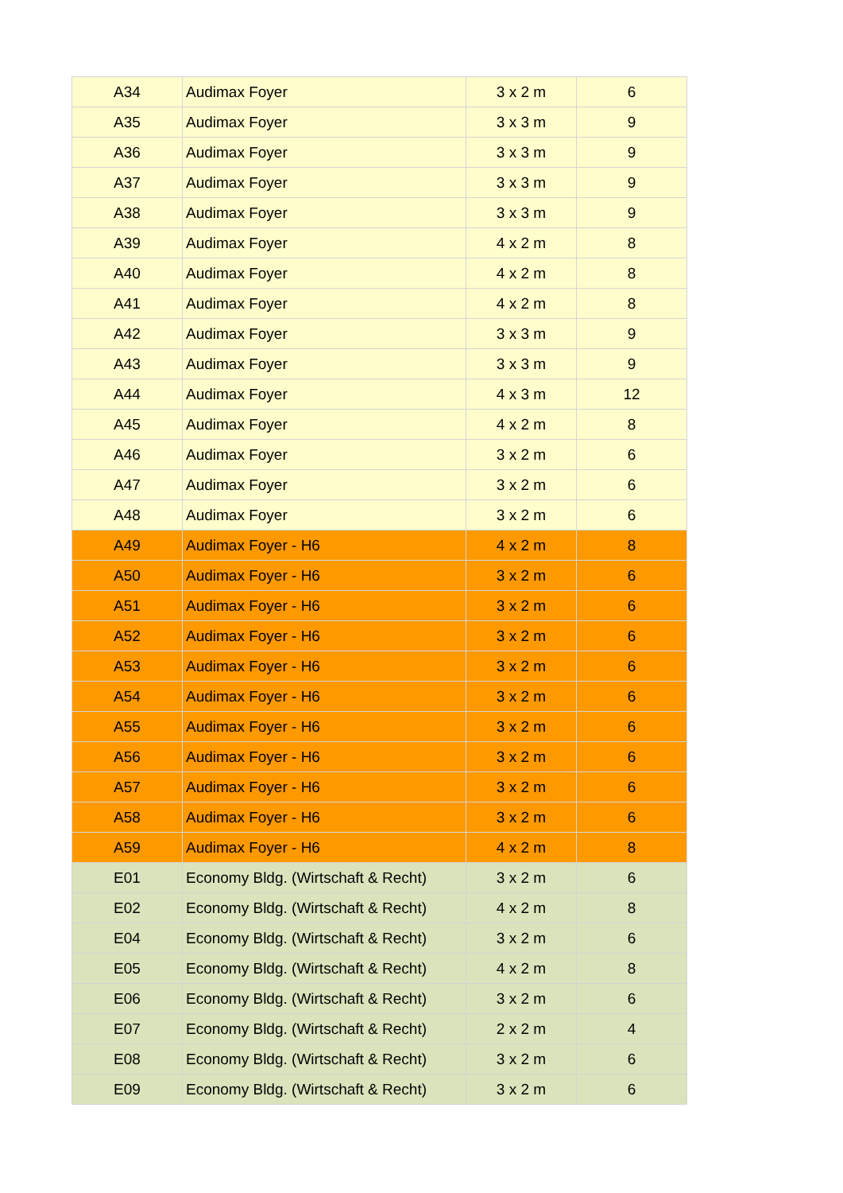| A34 | Audimax Foyer | 3 x 2 m | 6 |
| A35 | Audimax Foyer | 3 x 3 m | 9 |
| A36 | Audimax Foyer | 3 x 3 m | 9 |
| A37 | Audimax Foyer | 3 x 3 m | 9 |
| A38 | Audimax Foyer | 3 x 3 m | 9 |
| A39 | Audimax Foyer | 4 x 2 m | 8 |
| A40 | Audimax Foyer | 4 x 2 m | 8 |
| A41 | Audimax Foyer | 4 x 2 m | 8 |
| A42 | Audimax Foyer | 3 x 3 m | 9 |
| A43 | Audimax Foyer | 3 x 3 m | 9 |
| A44 | Audimax Foyer | 4 x 3 m | 12 |
| A45 | Audimax Foyer | 4 x 2 m | 8 |
| A46 | Audimax Foyer | 3 x 2 m | 6 |
| A47 | Audimax Foyer | 3 x 2 m | 6 |
| A48 | Audimax Foyer | 3 x 2 m | 6 |
| A49 | Audimax Foyer - H6 | 4 x 2 m | 8 |
| A50 | Audimax Foyer - H6 | 3 x 2 m | 6 |
| A51 | Audimax Foyer - H6 | 3 x 2 m | 6 |
| A52 | Audimax Foyer - H6 | 3 x 2 m | 6 |
| A53 | Audimax Foyer - H6 | 3 x 2 m | 6 |
| A54 | Audimax Foyer - H6 | 3 x 2 m | 6 |
| A55 | Audimax Foyer - H6 | 3 x 2 m | 6 |
| A56 | Audimax Foyer - H6 | 3 x 2 m | 6 |
| A57 | Audimax Foyer - H6 | 3 x 2 m | 6 |
| A58 | Audimax Foyer - H6 | 3 x 2 m | 6 |
| A59 | Audimax Foyer - H6 | 4 x 2 m | 8 |
| E01 | Economy Bldg. (Wirtschaft & Recht) | 3 x 2 m | 6 |
| E02 | Economy Bldg. (Wirtschaft & Recht) | 4 x 2 m | 8 |
| E04 | Economy Bldg. (Wirtschaft & Recht) | 3 x 2 m | 6 |
| E05 | Economy Bldg. (Wirtschaft & Recht) | 4 x 2 m | 8 |
| E06 | Economy Bldg. (Wirtschaft & Recht) | 3 x 2 m | 6 |
| E07 | Economy Bldg. (Wirtschaft & Recht) | 2 x 2 m | 4 |
| E08 | Economy Bldg. (Wirtschaft & Recht) | 3 x 2 m | 6 |
| E09 | Economy Bldg. (Wirtschaft & Recht) | 3 x 2 m | 6 |